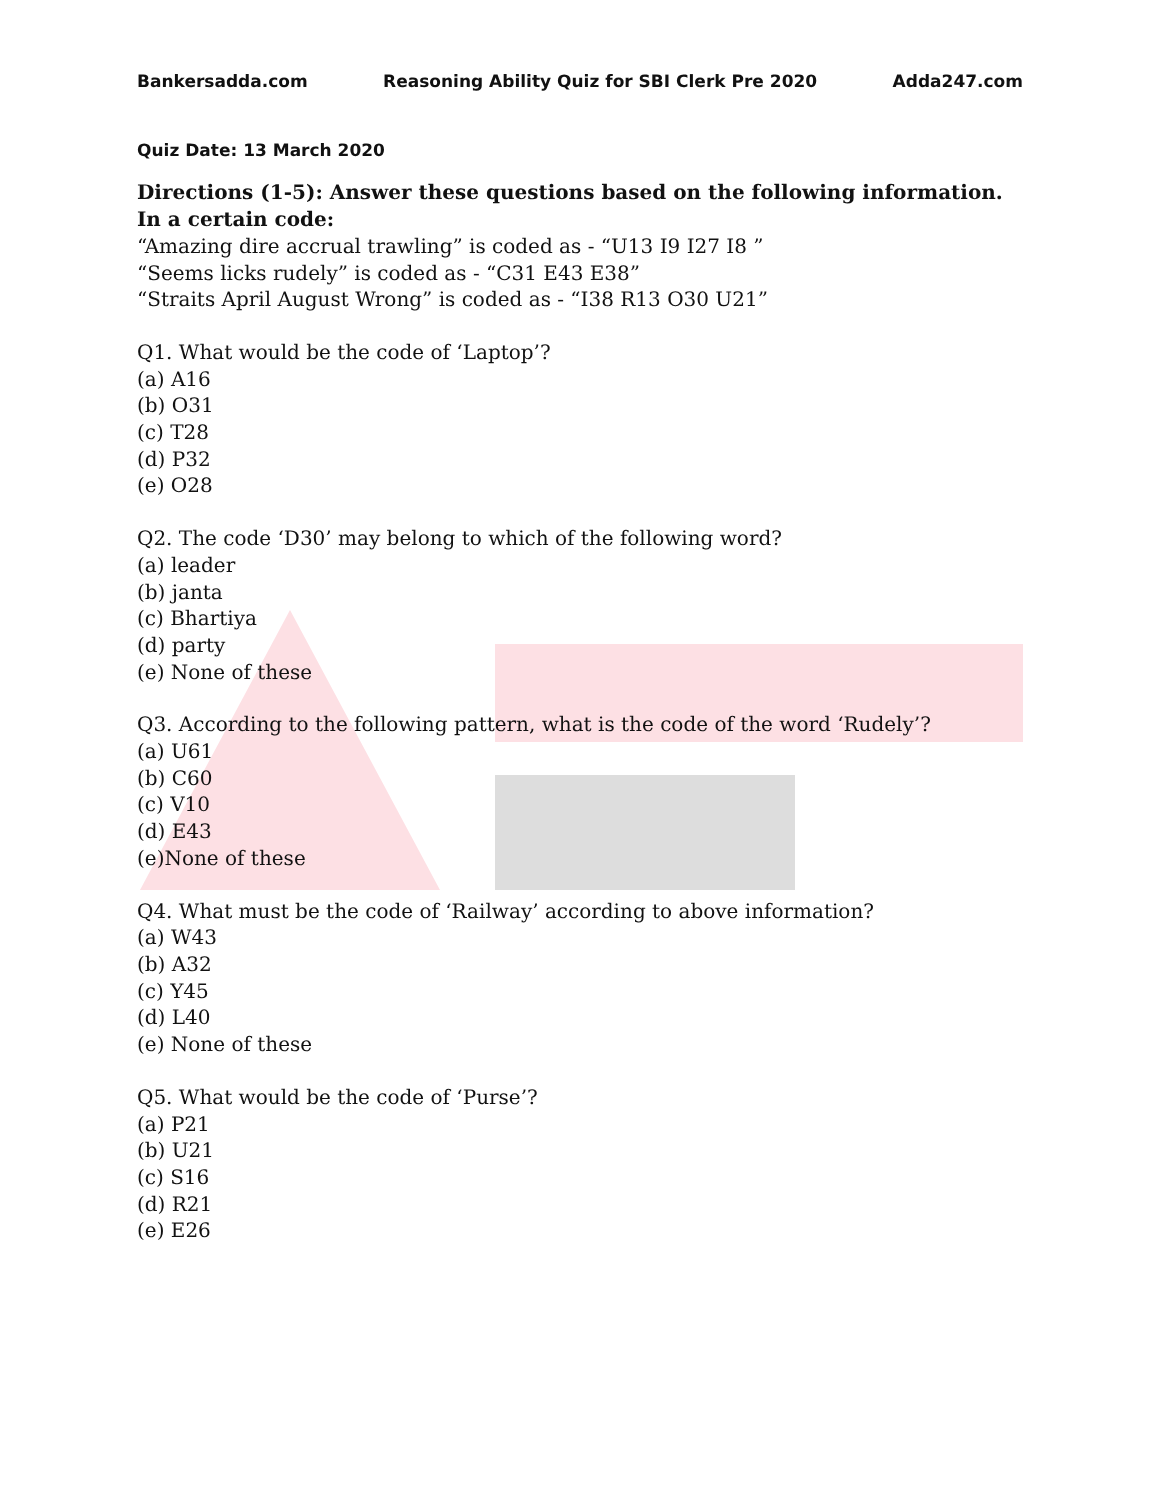Bankersadda.com Reasoning Ability Quiz for SBI Clerk Pre 2020 Adda247.com
Quiz Date: 13 March 2020
Directions (1-5): Answer these questions based on the following information.
In a certain code:
“Amazing dire accrual trawling” is coded as - “U13 I9 I27 I8 ”
“Seems licks rudely” is coded as - “C31 E43 E38”
“Straits April August Wrong” is coded as - “I38 R13 O30 U21”
Q1. What would be the code of ‘Laptop’?
(a) A16
(b) O31
(c) T28
(d) P32
(e) O28
Q2. The code ‘D30’ may belong to which of the following word?
(a) leader
(b) janta
(c) Bhartiya
(d) party
(e) None of these
Q3. According to the following pattern, what is the code of the word ‘Rudely’?
(a) U61
(b) C60
(c) V10
(d) E43
(e)None of these
Q4. What must be the code of ‘Railway’ according to above information?
(a) W43
(b) A32
(c) Y45
(d) L40
(e) None of these
Q5. What would be the code of ‘Purse’?
(a) P21
(b) U21
(c) S16
(d) R21
(e) E26